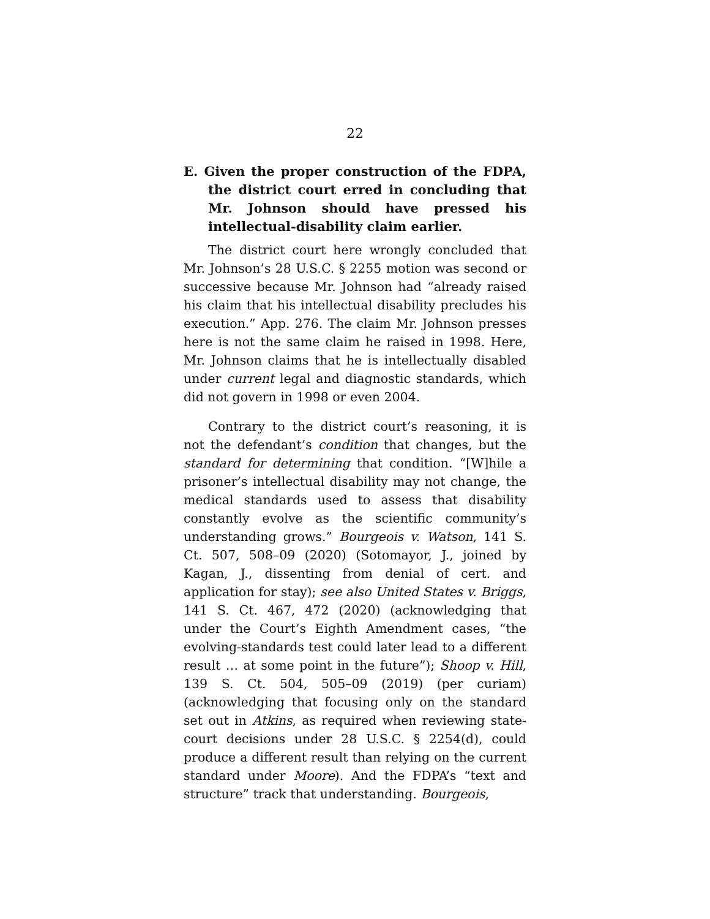22
E. Given the proper construction of the FDPA, the district court erred in concluding that Mr. Johnson should have pressed his intellectual-disability claim earlier.
The district court here wrongly concluded that Mr. Johnson’s 28 U.S.C. § 2255 motion was second or successive because Mr. Johnson had “already raised his claim that his intellectual disability precludes his execution.” App. 276. The claim Mr. Johnson presses here is not the same claim he raised in 1998. Here, Mr. Johnson claims that he is intellectually disabled under current legal and diagnostic standards, which did not govern in 1998 or even 2004.
Contrary to the district court’s reasoning, it is not the defendant’s condition that changes, but the standard for determining that condition. “[W]hile a prisoner’s intellectual disability may not change, the medical standards used to assess that disability constantly evolve as the scientific community’s understanding grows.” Bourgeois v. Watson, 141 S. Ct. 507, 508–09 (2020) (Sotomayor, J., joined by Kagan, J., dissenting from denial of cert. and application for stay); see also United States v. Briggs, 141 S. Ct. 467, 472 (2020) (acknowledging that under the Court’s Eighth Amendment cases, “the evolving-standards test could later lead to a different result … at some point in the future”); Shoop v. Hill, 139 S. Ct. 504, 505–09 (2019) (per curiam) (acknowledging that focusing only on the standard set out in Atkins, as required when reviewing state-court decisions under 28 U.S.C. § 2254(d), could produce a different result than relying on the current standard under Moore). And the FDPA’s “text and structure” track that understanding. Bourgeois,